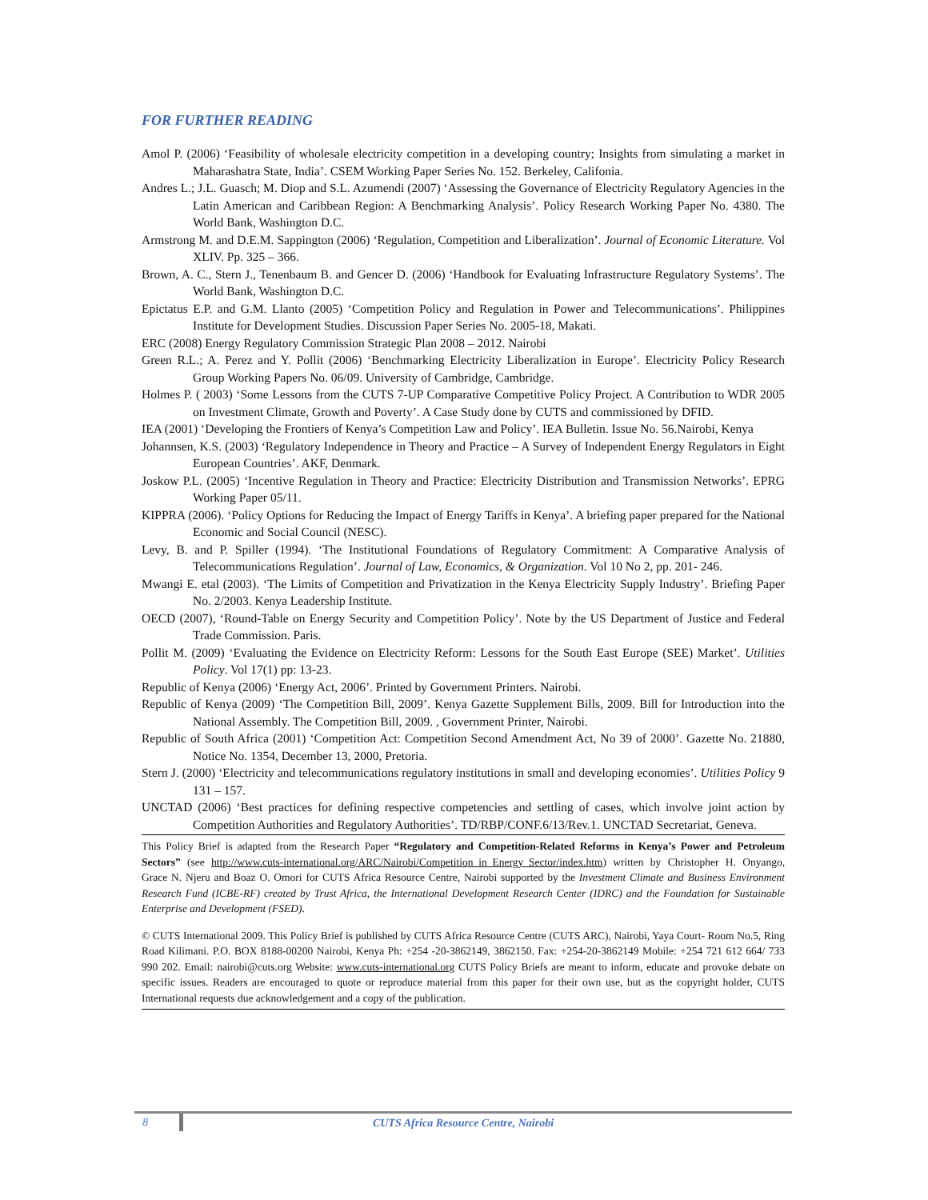FOR FURTHER READING
Amol P. (2006) ‘Feasibility of wholesale electricity competition in a developing country; Insights from simulating a market in Maharashatra State, India’. CSEM Working Paper Series No. 152. Berkeley, Califonia.
Andres L.; J.L. Guasch; M. Diop and S.L. Azumendi (2007) ‘Assessing the Governance of Electricity Regulatory Agencies in the Latin American and Caribbean Region: A Benchmarking Analysis’. Policy Research Working Paper No. 4380. The World Bank, Washington D.C.
Armstrong M. and D.E.M. Sappington (2006) ‘Regulation, Competition and Liberalization’. Journal of Economic Literature. Vol XLIV. Pp. 325 – 366.
Brown, A. C., Stern J., Tenenbaum B. and Gencer D. (2006) ‘Handbook for Evaluating Infrastructure Regulatory Systems’. The World Bank, Washington D.C.
Epictatus E.P. and G.M. Llanto (2005) ‘Competition Policy and Regulation in Power and Telecommunications’. Philippines Institute for Development Studies. Discussion Paper Series No. 2005-18, Makati.
ERC (2008) Energy Regulatory Commission Strategic Plan 2008 – 2012. Nairobi
Green R.L.; A. Perez and Y. Pollit (2006) ‘Benchmarking Electricity Liberalization in Europe’. Electricity Policy Research Group Working Papers No. 06/09. University of Cambridge, Cambridge.
Holmes P. ( 2003) ‘Some Lessons from the CUTS 7-UP Comparative Competitive Policy Project. A Contribution to WDR 2005 on Investment Climate, Growth and Poverty’. A Case Study done by CUTS and commissioned by DFID.
IEA (2001) ‘Developing the Frontiers of Kenya’s Competition Law and Policy’. IEA Bulletin. Issue No. 56.Nairobi, Kenya
Johannsen, K.S. (2003) ‘Regulatory Independence in Theory and Practice – A Survey of Independent Energy Regulators in Eight European Countries’. AKF, Denmark.
Joskow P.L. (2005) ‘Incentive Regulation in Theory and Practice: Electricity Distribution and Transmission Networks’. EPRG Working Paper 05/11.
KIPPRA (2006). ‘Policy Options for Reducing the Impact of Energy Tariffs in Kenya’. A briefing paper prepared for the National Economic and Social Council (NESC).
Levy, B. and P. Spiller (1994). ‘The Institutional Foundations of Regulatory Commitment: A Comparative Analysis of Telecommunications Regulation’. Journal of Law, Economics, & Organization. Vol 10 No 2, pp. 201- 246.
Mwangi E. etal (2003). ‘The Limits of Competition and Privatization in the Kenya Electricity Supply Industry’. Briefing Paper No. 2/2003. Kenya Leadership Institute.
OECD (2007), ‘Round-Table on Energy Security and Competition Policy’. Note by the US Department of Justice and Federal Trade Commission. Paris.
Pollit M. (2009) ‘Evaluating the Evidence on Electricity Reform: Lessons for the South East Europe (SEE) Market’. Utilities Policy. Vol 17(1) pp: 13-23.
Republic of Kenya (2006) ‘Energy Act, 2006’. Printed by Government Printers. Nairobi.
Republic of Kenya (2009) ‘The Competition Bill, 2009’. Kenya Gazette Supplement Bills, 2009. Bill for Introduction into the National Assembly. The Competition Bill, 2009. , Government Printer, Nairobi.
Republic of South Africa (2001) ‘Competition Act: Competition Second Amendment Act, No 39 of 2000’. Gazette No. 21880, Notice No. 1354, December 13, 2000, Pretoria.
Stern J. (2000) ‘Electricity and telecommunications regulatory institutions in small and developing economies’. Utilities Policy 9 131 – 157.
UNCTAD (2006) ‘Best practices for defining respective competencies and settling of cases, which involve joint action by Competition Authorities and Regulatory Authorities’. TD/RBP/CONF.6/13/Rev.1. UNCTAD Secretariat, Geneva.
This Policy Brief is adapted from the Research Paper “Regulatory and Competition-Related Reforms in Kenya’s Power and Petroleum Sectors” (see http://www.cuts-international.org/ARC/Nairobi/Competition_in_Energy_Sector/index.htm) written by Christopher H. Onyango, Grace N. Njeru and Boaz O. Omori for CUTS Africa Resource Centre, Nairobi supported by the Investment Climate and Business Environment Research Fund (ICBE-RF) created by Trust Africa, the International Development Research Center (IDRC) and the Foundation for Sustainable Enterprise and Development (FSED).
© CUTS International 2009. This Policy Brief is published by CUTS Africa Resource Centre (CUTS ARC), Nairobi, Yaya Court- Room No.5, Ring Road Kilimani. P.O. BOX 8188-00200 Nairobi, Kenya Ph: +254 -20-3862149, 3862150. Fax: +254-20-3862149 Mobile: +254 721 612 664/ 733 990 202. Email: nairobi@cuts.org Website: www.cuts-international.org CUTS Policy Briefs are meant to inform, educate and provoke debate on specific issues. Readers are encouraged to quote or reproduce material from this paper for their own use, but as the copyright holder, CUTS International requests due acknowledgement and a copy of the publication.
8
CUTS Africa Resource Centre, Nairobi